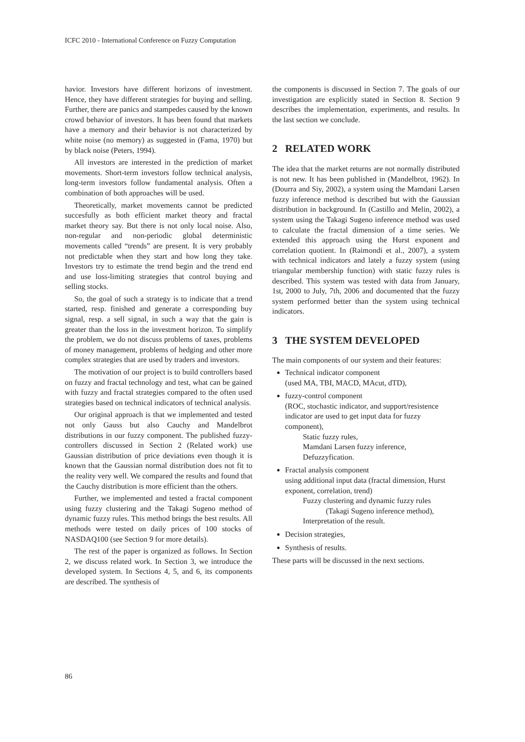ICFC 2010 - International Conference on Fuzzy Computation
havior. Investors have different horizons of investment. Hence, they have different strategies for buying and selling. Further, there are panics and stampedes caused by the known crowd behavior of investors. It has been found that markets have a memory and their behavior is not characterized by white noise (no memory) as suggested in (Fama, 1970) but by black noise (Peters, 1994).
All investors are interested in the prediction of market movements. Short-term investors follow technical analysis, long-term investors follow fundamental analysis. Often a combination of both approaches will be used.
Theoretically, market movements cannot be predicted succesfully as both efficient market theory and fractal market theory say. But there is not only local noise. Also, non-regular and non-periodic global deterministic movements called “trends” are present. It is very probably not predictable when they start and how long they take. Investors try to estimate the trend begin and the trend end and use loss-limiting strategies that control buying and selling stocks.
So, the goal of such a strategy is to indicate that a trend started, resp. finished and generate a corresponding buy signal, resp. a sell signal, in such a way that the gain is greater than the loss in the investment horizon. To simplify the problem, we do not discuss problems of taxes, problems of money management, problems of hedging and other more complex strategies that are used by traders and investors.
The motivation of our project is to build controllers based on fuzzy and fractal technology and test, what can be gained with fuzzy and fractal strategies compared to the often used strategies based on technical indicators of technical analysis.
Our original approach is that we implemented and tested not only Gauss but also Cauchy and Mandelbrot distributions in our fuzzy component. The published fuzzy-controllers discussed in Section 2 (Related work) use Gaussian distribution of price deviations even though it is known that the Gaussian normal distribution does not fit to the reality very well. We compared the results and found that the Cauchy distribution is more efficient than the others.
Further, we implemented and tested a fractal component using fuzzy clustering and the Takagi Sugeno method of dynamic fuzzy rules. This method brings the best results. All methods were tested on daily prices of 100 stocks of NASDAQ100 (see Section 9 for more details).
The rest of the paper is organized as follows. In Section 2, we discuss related work. In Section 3, we introduce the developed system. In Sections 4, 5, and 6, its components are described. The synthesis of
the components is discussed in Section 7. The goals of our investigation are explicitly stated in Section 8. Section 9 describes the implementation, experiments, and results. In the last section we conclude.
2 RELATED WORK
The idea that the market returns are not normally distributed is not new. It has been published in (Mandelbrot, 1962). In (Dourra and Siy, 2002), a system using the Mamdani Larsen fuzzy inference method is described but with the Gaussian distribution in background. In (Castillo and Melin, 2002), a system using the Takagi Sugeno inference method was used to calculate the fractal dimension of a time series. We extended this approach using the Hurst exponent and correlation quotient. In (Raimondi et al., 2007), a system with technical indicators and lately a fuzzy system (using triangular membership function) with static fuzzy rules is described. This system was tested with data from January, 1st, 2000 to July, 7th, 2006 and documented that the fuzzy system performed better than the system using technical indicators.
3 THE SYSTEM DEVELOPED
The main components of our system and their features:
Technical indicator component
(used MA, TBI, MACD, MAcut, dTD),
fuzzy-control component
(ROC, stochastic indicator, and support/resistence indicator are used to get input data for fuzzy component),
Static fuzzy rules,
Mamdani Larsen fuzzy inference,
Defuzzyfication.
Fractal analysis component
using additional input data (fractal dimension, Hurst exponent, correlation, trend)
Fuzzy clustering and dynamic fuzzy rules
(Takagi Sugeno inference method),
Interpretation of the result.
Decision strategies,
Synthesis of results.
These parts will be discussed in the next sections.
86